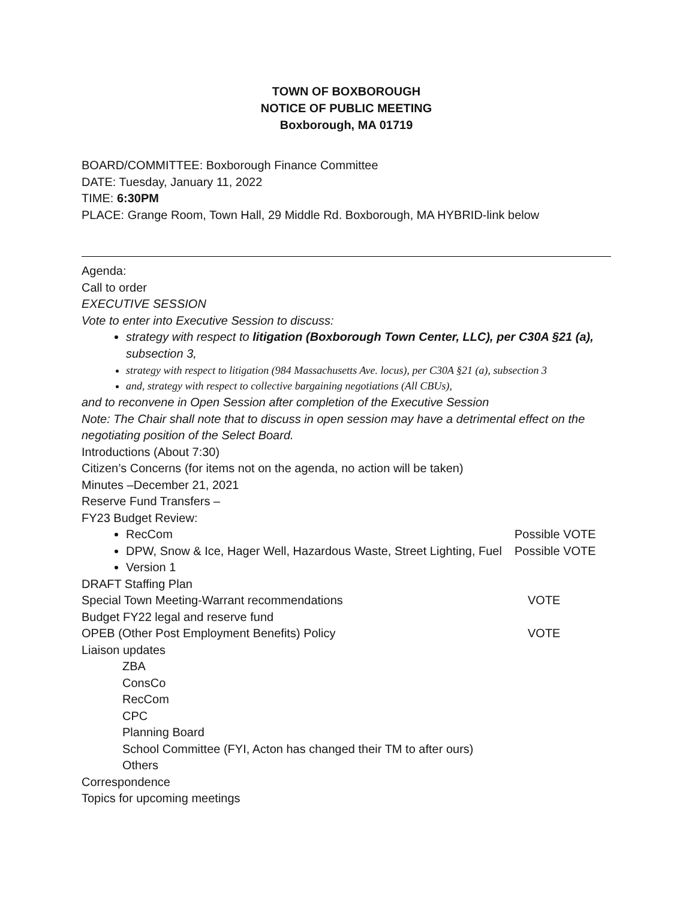TOWN OF BOXBOROUGH
NOTICE OF PUBLIC MEETING
Boxborough, MA 01719
BOARD/COMMITTEE: Boxborough Finance Committee
DATE: Tuesday, January 11, 2022
TIME: 6:30PM
PLACE: Grange Room, Town Hall, 29 Middle Rd. Boxborough, MA HYBRID-link below
Agenda:
Call to order
EXECUTIVE SESSION
Vote to enter into Executive Session to discuss:
strategy with respect to litigation (Boxborough Town Center, LLC), per C30A §21 (a), subsection 3,
strategy with respect to litigation (984 Massachusetts Ave. locus), per C30A §21 (a), subsection 3
and, strategy with respect to collective bargaining negotiations (All CBUs),
and to reconvene in Open Session after completion of the Executive Session
Note: The Chair shall note that to discuss in open session may have a detrimental effect on the negotiating position of the Select Board.
Introductions (About 7:30)
Citizen’s Concerns (for items not on the agenda, no action will be taken)
Minutes –December 21, 2021
Reserve Fund Transfers –
FY23 Budget Review:
RecCom Possible VOTE
DPW, Snow & Ice, Hager Well, Hazardous Waste, Street Lighting, Fuel Possible VOTE
Version 1
DRAFT Staffing Plan
Special Town Meeting-Warrant recommendations VOTE
Budget FY22 legal and reserve fund
OPEB (Other Post Employment Benefits) Policy VOTE
Liaison updates
ZBA
ConsCo
RecCom
CPC
Planning Board
School Committee (FYI, Acton has changed their TM to after ours)
Others
Correspondence
Topics for upcoming meetings